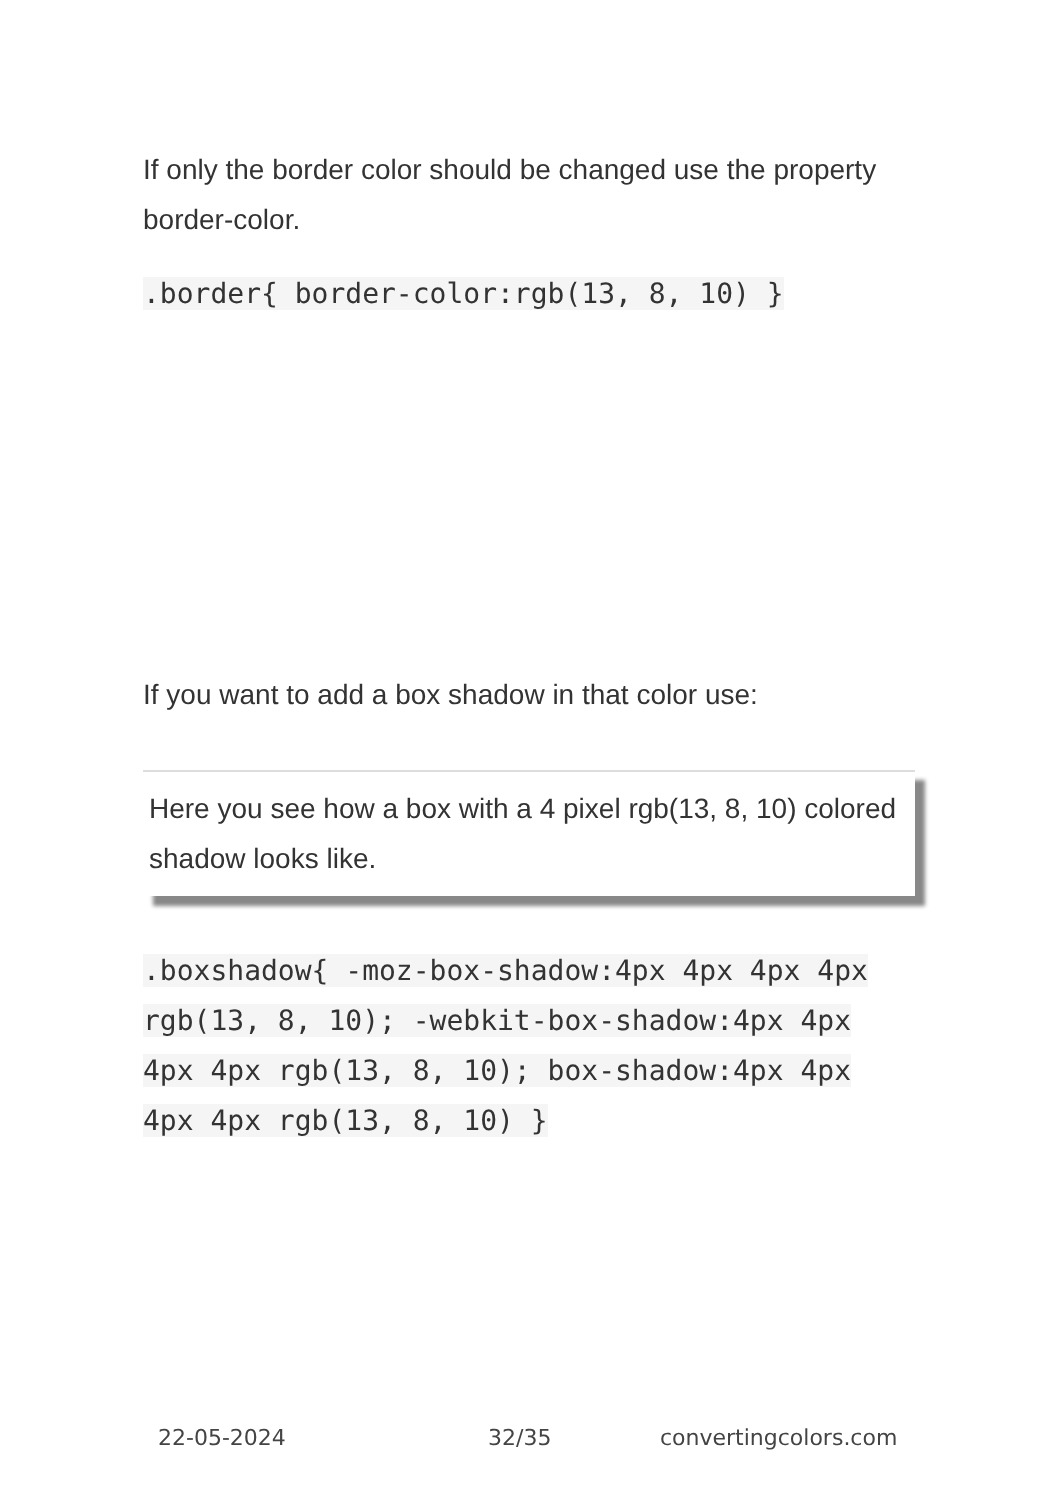If only the border color should be changed use the property border-color.
.border{ border-color:rgb(13, 8, 10) }
If you want to add a box shadow in that color use:
Here you see how a box with a 4 pixel rgb(13, 8, 10) colored shadow looks like.
.boxshadow{ -moz-box-shadow:4px 4px 4px 4px rgb(13, 8, 10); -webkit-box-shadow:4px 4px 4px 4px rgb(13, 8, 10); box-shadow:4px 4px 4px 4px rgb(13, 8, 10) }
22-05-2024 32/35 convertingcolors.com